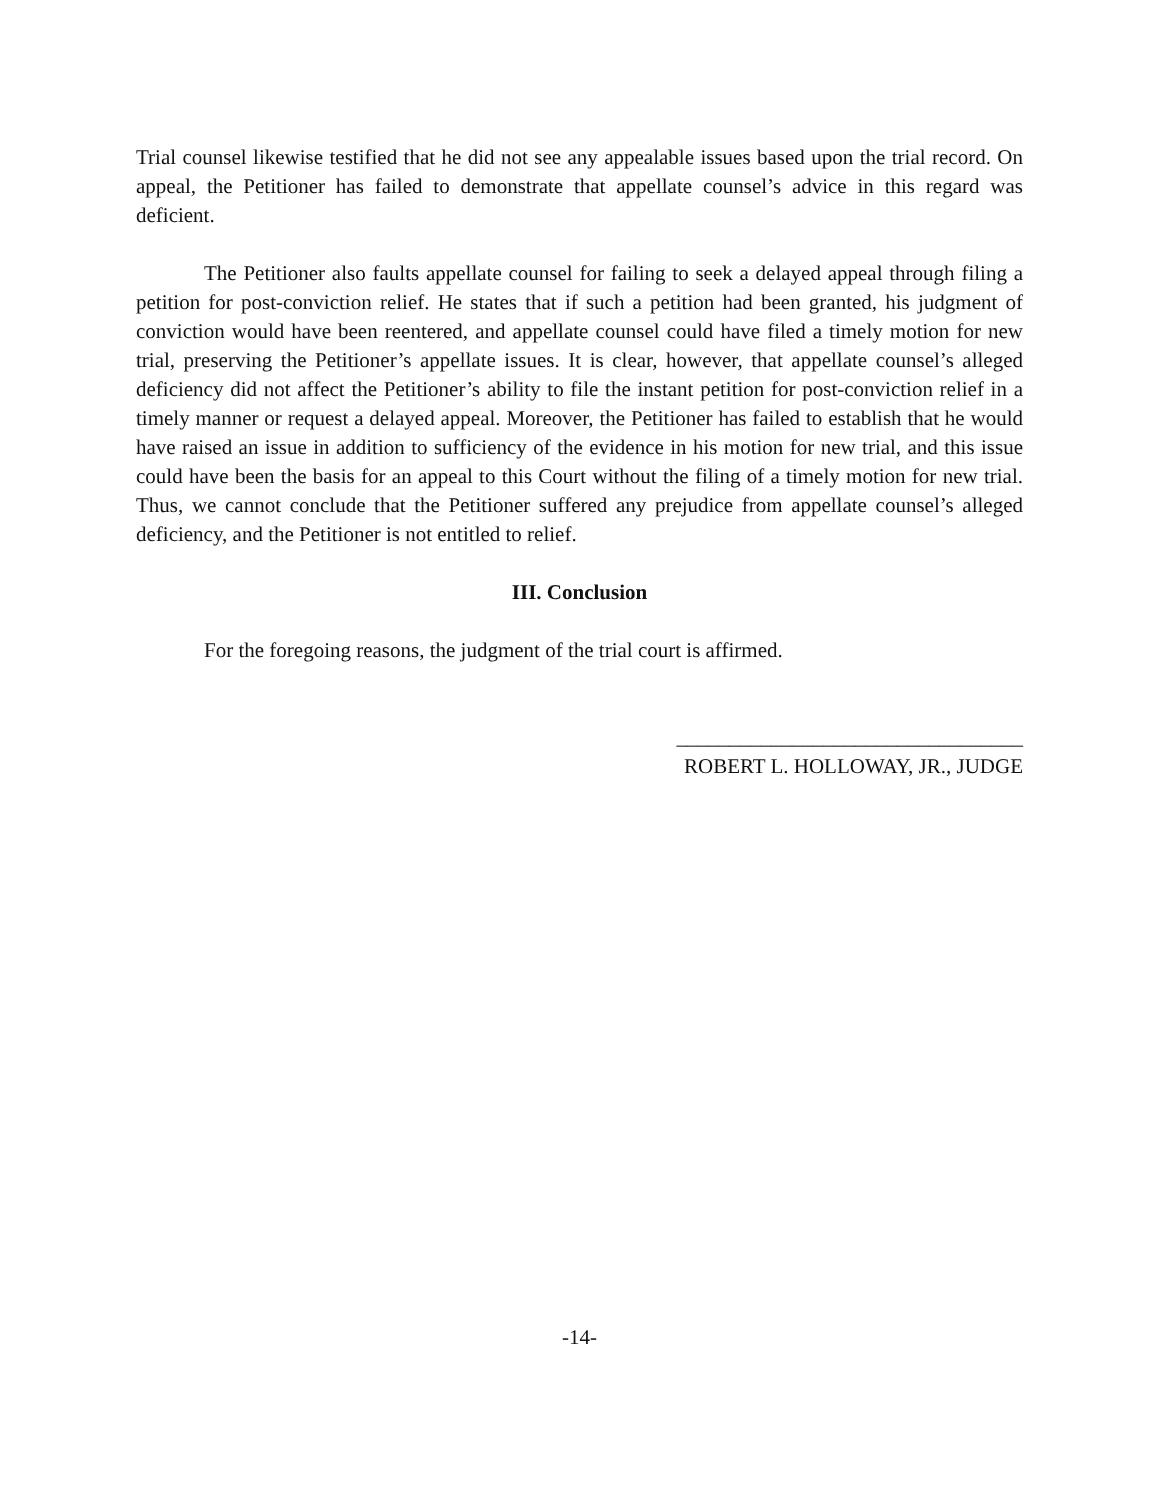Trial counsel likewise testified that he did not see any appealable issues based upon the trial record. On appeal, the Petitioner has failed to demonstrate that appellate counsel’s advice in this regard was deficient.
The Petitioner also faults appellate counsel for failing to seek a delayed appeal through filing a petition for post-conviction relief. He states that if such a petition had been granted, his judgment of conviction would have been reentered, and appellate counsel could have filed a timely motion for new trial, preserving the Petitioner’s appellate issues. It is clear, however, that appellate counsel’s alleged deficiency did not affect the Petitioner’s ability to file the instant petition for post-conviction relief in a timely manner or request a delayed appeal. Moreover, the Petitioner has failed to establish that he would have raised an issue in addition to sufficiency of the evidence in his motion for new trial, and this issue could have been the basis for an appeal to this Court without the filing of a timely motion for new trial. Thus, we cannot conclude that the Petitioner suffered any prejudice from appellate counsel’s alleged deficiency, and the Petitioner is not entitled to relief.
III. Conclusion
For the foregoing reasons, the judgment of the trial court is affirmed.
_________________________________
ROBERT L. HOLLOWAY, JR., JUDGE
-14-